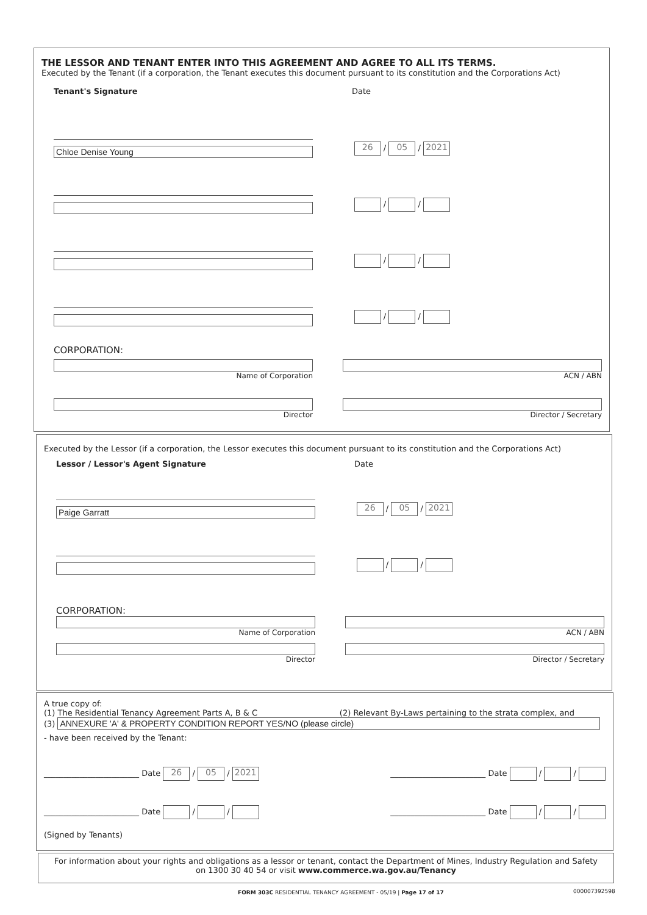THE LESSOR AND TENANT ENTER INTO THIS AGREEMENT AND AGREE TO ALL ITS TERMS.
Executed by the Tenant (if a corporation, the Tenant executes this document pursuant to its constitution and the Corporations Act)
Tenant's Signature Date
Chloe Denise Young
26 / 05 / 2021
/ /
/ /
/ /
CORPORATION:
Name of Corporation ACN / ABN
Director Director / Secretary
Executed by the Lessor (if a corporation, the Lessor executes this document pursuant to its constitution and the Corporations Act)
Lessor / Lessor's Agent Signature Date
Paige Garratt
26 / 05 / 2021
/ /
CORPORATION:
Name of Corporation ACN / ABN
Director Director / Secretary
A true copy of:
(1) The Residential Tenancy Agreement Parts A, B & C (2) Relevant By-Laws pertaining to the strata complex, and
(3)
ANNEXURE 'A' & PROPERTY CONDITION REPORT YES/NO (please circle)
- have been received by the Tenant:
________________________ Date 26 / 05 / 2021 ________________________ Date / /
________________________ Date / / ________________________ Date / /
(Signed by Tenants)
For information about your rights and obligations as a lessor or tenant, contact the Department of Mines, Industry Regulation and Safety
on 1300 30 40 54 or visit www.commerce.wa.gov.au/Tenancy
FORM 303C RESIDENTIAL TENANCY AGREEMENT - 05/19 | Page 17 of 17
000007392598